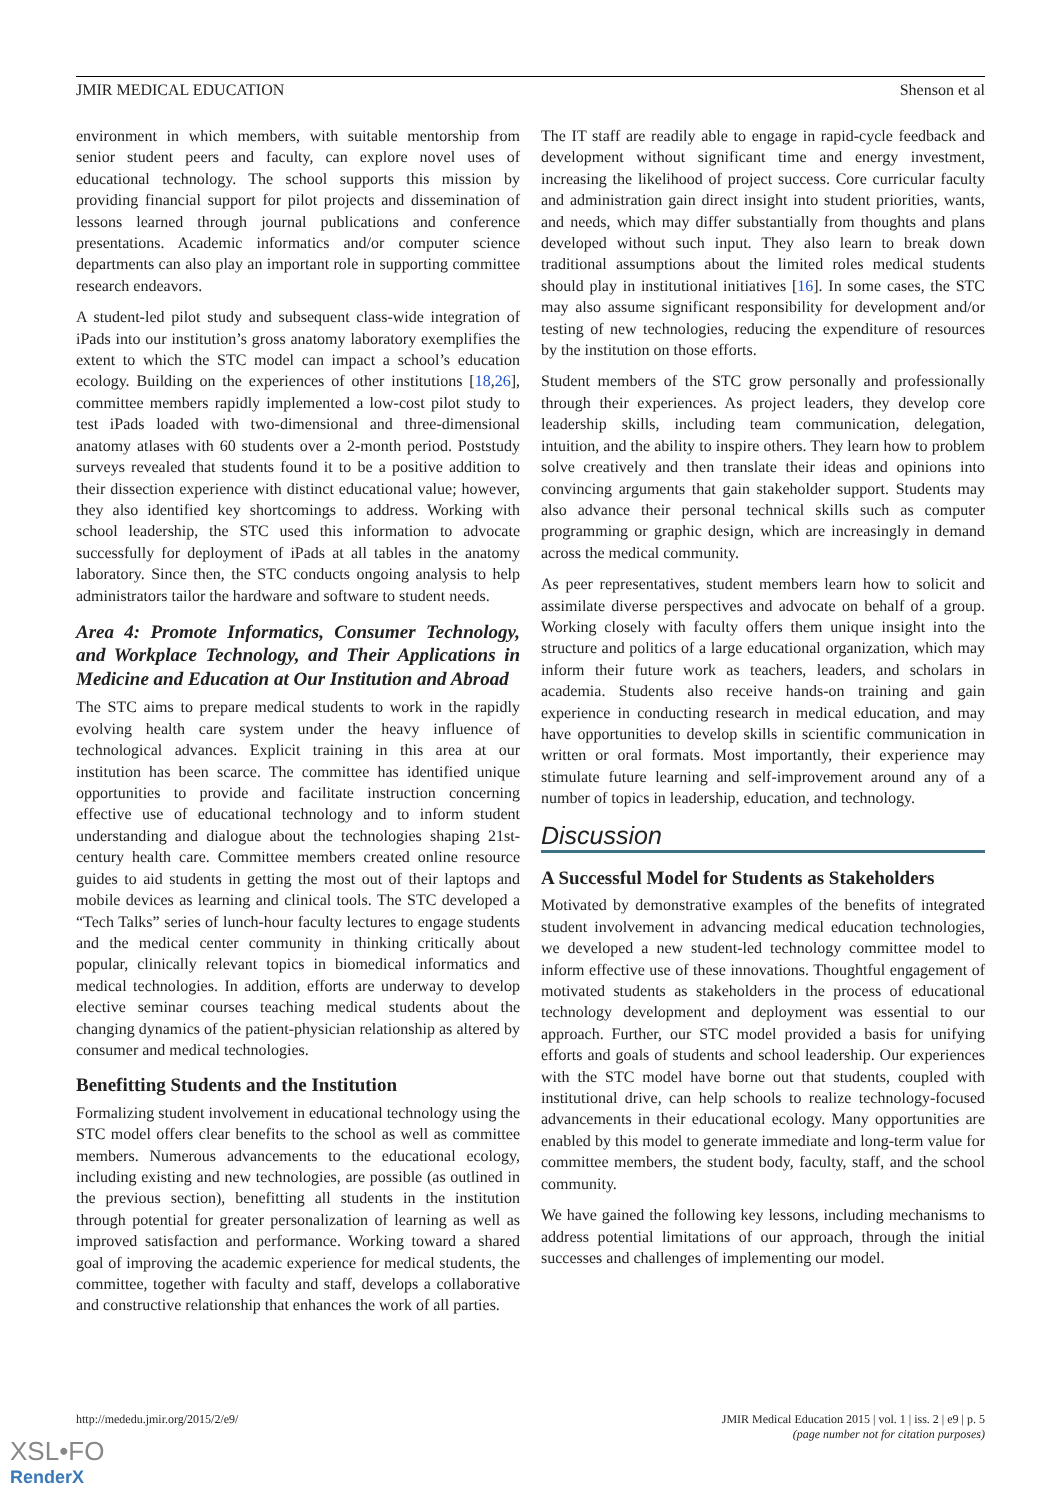JMIR MEDICAL EDUCATION Shenson et al
environment in which members, with suitable mentorship from senior student peers and faculty, can explore novel uses of educational technology. The school supports this mission by providing financial support for pilot projects and dissemination of lessons learned through journal publications and conference presentations. Academic informatics and/or computer science departments can also play an important role in supporting committee research endeavors.
A student-led pilot study and subsequent class-wide integration of iPads into our institution’s gross anatomy laboratory exemplifies the extent to which the STC model can impact a school’s education ecology. Building on the experiences of other institutions [18,26], committee members rapidly implemented a low-cost pilot study to test iPads loaded with two-dimensional and three-dimensional anatomy atlases with 60 students over a 2-month period. Poststudy surveys revealed that students found it to be a positive addition to their dissection experience with distinct educational value; however, they also identified key shortcomings to address. Working with school leadership, the STC used this information to advocate successfully for deployment of iPads at all tables in the anatomy laboratory. Since then, the STC conducts ongoing analysis to help administrators tailor the hardware and software to student needs.
Area 4: Promote Informatics, Consumer Technology, and Workplace Technology, and Their Applications in Medicine and Education at Our Institution and Abroad
The STC aims to prepare medical students to work in the rapidly evolving health care system under the heavy influence of technological advances. Explicit training in this area at our institution has been scarce. The committee has identified unique opportunities to provide and facilitate instruction concerning effective use of educational technology and to inform student understanding and dialogue about the technologies shaping 21st-century health care. Committee members created online resource guides to aid students in getting the most out of their laptops and mobile devices as learning and clinical tools. The STC developed a “Tech Talks” series of lunch-hour faculty lectures to engage students and the medical center community in thinking critically about popular, clinically relevant topics in biomedical informatics and medical technologies. In addition, efforts are underway to develop elective seminar courses teaching medical students about the changing dynamics of the patient-physician relationship as altered by consumer and medical technologies.
Benefitting Students and the Institution
Formalizing student involvement in educational technology using the STC model offers clear benefits to the school as well as committee members. Numerous advancements to the educational ecology, including existing and new technologies, are possible (as outlined in the previous section), benefitting all students in the institution through potential for greater personalization of learning as well as improved satisfaction and performance. Working toward a shared goal of improving the academic experience for medical students, the committee, together with faculty and staff, develops a collaborative and constructive relationship that enhances the work of all parties.
The IT staff are readily able to engage in rapid-cycle feedback and development without significant time and energy investment, increasing the likelihood of project success. Core curricular faculty and administration gain direct insight into student priorities, wants, and needs, which may differ substantially from thoughts and plans developed without such input. They also learn to break down traditional assumptions about the limited roles medical students should play in institutional initiatives [16]. In some cases, the STC may also assume significant responsibility for development and/or testing of new technologies, reducing the expenditure of resources by the institution on those efforts.
Student members of the STC grow personally and professionally through their experiences. As project leaders, they develop core leadership skills, including team communication, delegation, intuition, and the ability to inspire others. They learn how to problem solve creatively and then translate their ideas and opinions into convincing arguments that gain stakeholder support. Students may also advance their personal technical skills such as computer programming or graphic design, which are increasingly in demand across the medical community.
As peer representatives, student members learn how to solicit and assimilate diverse perspectives and advocate on behalf of a group. Working closely with faculty offers them unique insight into the structure and politics of a large educational organization, which may inform their future work as teachers, leaders, and scholars in academia. Students also receive hands-on training and gain experience in conducting research in medical education, and may have opportunities to develop skills in scientific communication in written or oral formats. Most importantly, their experience may stimulate future learning and self-improvement around any of a number of topics in leadership, education, and technology.
Discussion
A Successful Model for Students as Stakeholders
Motivated by demonstrative examples of the benefits of integrated student involvement in advancing medical education technologies, we developed a new student-led technology committee model to inform effective use of these innovations. Thoughtful engagement of motivated students as stakeholders in the process of educational technology development and deployment was essential to our approach. Further, our STC model provided a basis for unifying efforts and goals of students and school leadership. Our experiences with the STC model have borne out that students, coupled with institutional drive, can help schools to realize technology-focused advancements in their educational ecology. Many opportunities are enabled by this model to generate immediate and long-term value for committee members, the student body, faculty, staff, and the school community.
We have gained the following key lessons, including mechanisms to address potential limitations of our approach, through the initial successes and challenges of implementing our model.
http://mededu.jmir.org/2015/2/e9/ JMIR Medical Education 2015 | vol. 1 | iss. 2 | e9 | p. 5
(page number not for citation purposes)
XSL•FO
RenderX